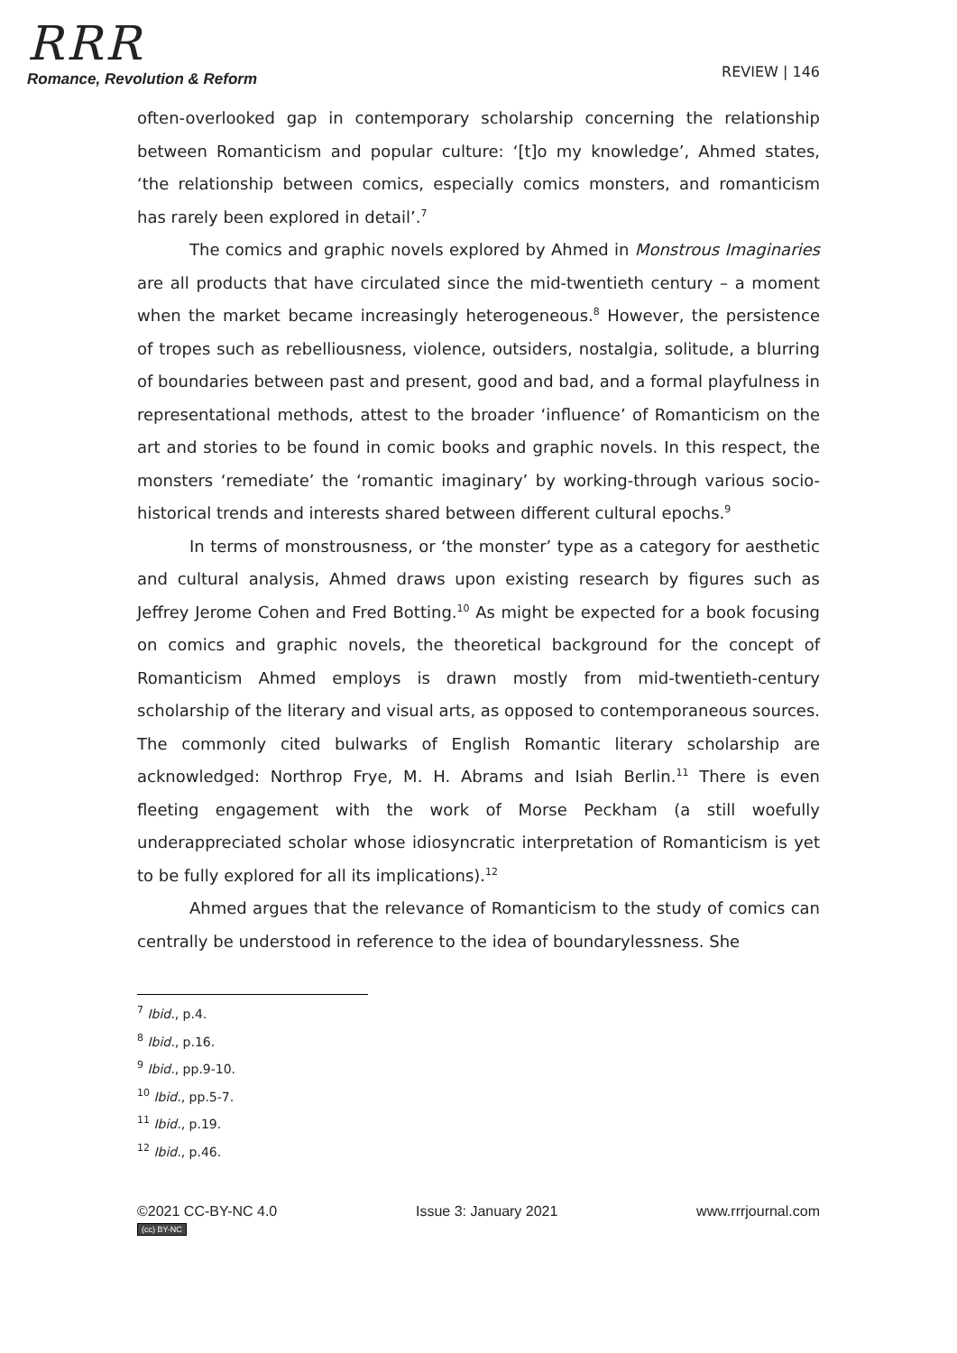RRR
Romance, Revolution & Reform
REVIEW | 146
often-overlooked gap in contemporary scholarship concerning the relationship between Romanticism and popular culture: ‘[t]o my knowledge’, Ahmed states, ‘the relationship between comics, especially comics monsters, and romanticism has rarely been explored in detail’.<sup>7</sup>
The comics and graphic novels explored by Ahmed in Monstrous Imaginaries are all products that have circulated since the mid-twentieth century – a moment when the market became increasingly heterogeneous.<sup>8</sup> However, the persistence of tropes such as rebelliousness, violence, outsiders, nostalgia, solitude, a blurring of boundaries between past and present, good and bad, and a formal playfulness in representational methods, attest to the broader ‘influence’ of Romanticism on the art and stories to be found in comic books and graphic novels. In this respect, the monsters ‘remediate’ the ‘romantic imaginary’ by working-through various socio-historical trends and interests shared between different cultural epochs.<sup>9</sup>
In terms of monstrousness, or ‘the monster’ type as a category for aesthetic and cultural analysis, Ahmed draws upon existing research by figures such as Jeffrey Jerome Cohen and Fred Botting.<sup>10</sup> As might be expected for a book focusing on comics and graphic novels, the theoretical background for the concept of Romanticism Ahmed employs is drawn mostly from mid-twentieth-century scholarship of the literary and visual arts, as opposed to contemporaneous sources. The commonly cited bulwarks of English Romantic literary scholarship are acknowledged: Northrop Frye, M. H. Abrams and Isiah Berlin.<sup>11</sup> There is even fleeting engagement with the work of Morse Peckham (a still woefully underappreciated scholar whose idiosyncratic interpretation of Romanticism is yet to be fully explored for all its implications).<sup>12</sup>
Ahmed argues that the relevance of Romanticism to the study of comics can centrally be understood in reference to the idea of boundarylessness. She
<sup>7</sup> Ibid., p.4.
<sup>8</sup> Ibid., p.16.
<sup>9</sup> Ibid., pp.9-10.
<sup>10</sup> Ibid., pp.5-7.
<sup>11</sup> Ibid., p.19.
<sup>12</sup> Ibid., p.46.
©2021 CC-BY-NC 4.0
(cc) BY-NC
Issue 3: January 2021 www.rrrjournal.com